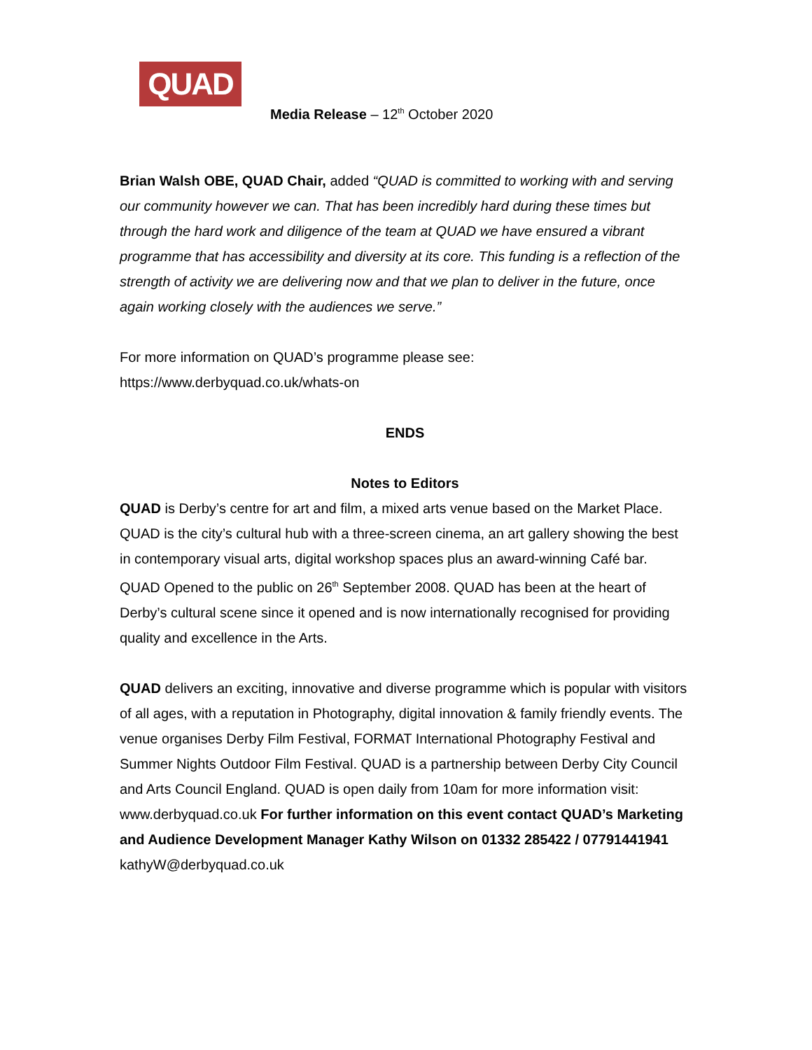QUAD
Media Release – 12<sup>th</sup> October 2020
Brian Walsh OBE, QUAD Chair, added “QUAD is committed to working with and serving our community however we can. That has been incredibly hard during these times but through the hard work and diligence of the team at QUAD we have ensured a vibrant programme that has accessibility and diversity at its core. This funding is a reflection of the strength of activity we are delivering now and that we plan to deliver in the future, once again working closely with the audiences we serve.”
For more information on QUAD’s programme please see:
https://www.derbyquad.co.uk/whats-on
ENDS
Notes to Editors
QUAD is Derby’s centre for art and film, a mixed arts venue based on the Market Place. QUAD is the city’s cultural hub with a three-screen cinema, an art gallery showing the best in contemporary visual arts, digital workshop spaces plus an award-winning Café bar. QUAD Opened to the public on 26<sup>th</sup> September 2008. QUAD has been at the heart of Derby’s cultural scene since it opened and is now internationally recognised for providing quality and excellence in the Arts.
QUAD delivers an exciting, innovative and diverse programme which is popular with visitors of all ages, with a reputation in Photography, digital innovation & family friendly events. The venue organises Derby Film Festival, FORMAT International Photography Festival and Summer Nights Outdoor Film Festival. QUAD is a partnership between Derby City Council and Arts Council England. QUAD is open daily from 10am for more information visit: www.derbyquad.co.uk For further information on this event contact QUAD’s Marketing and Audience Development Manager Kathy Wilson on 01332 285422 / 07791441941 kathyW@derbyquad.co.uk